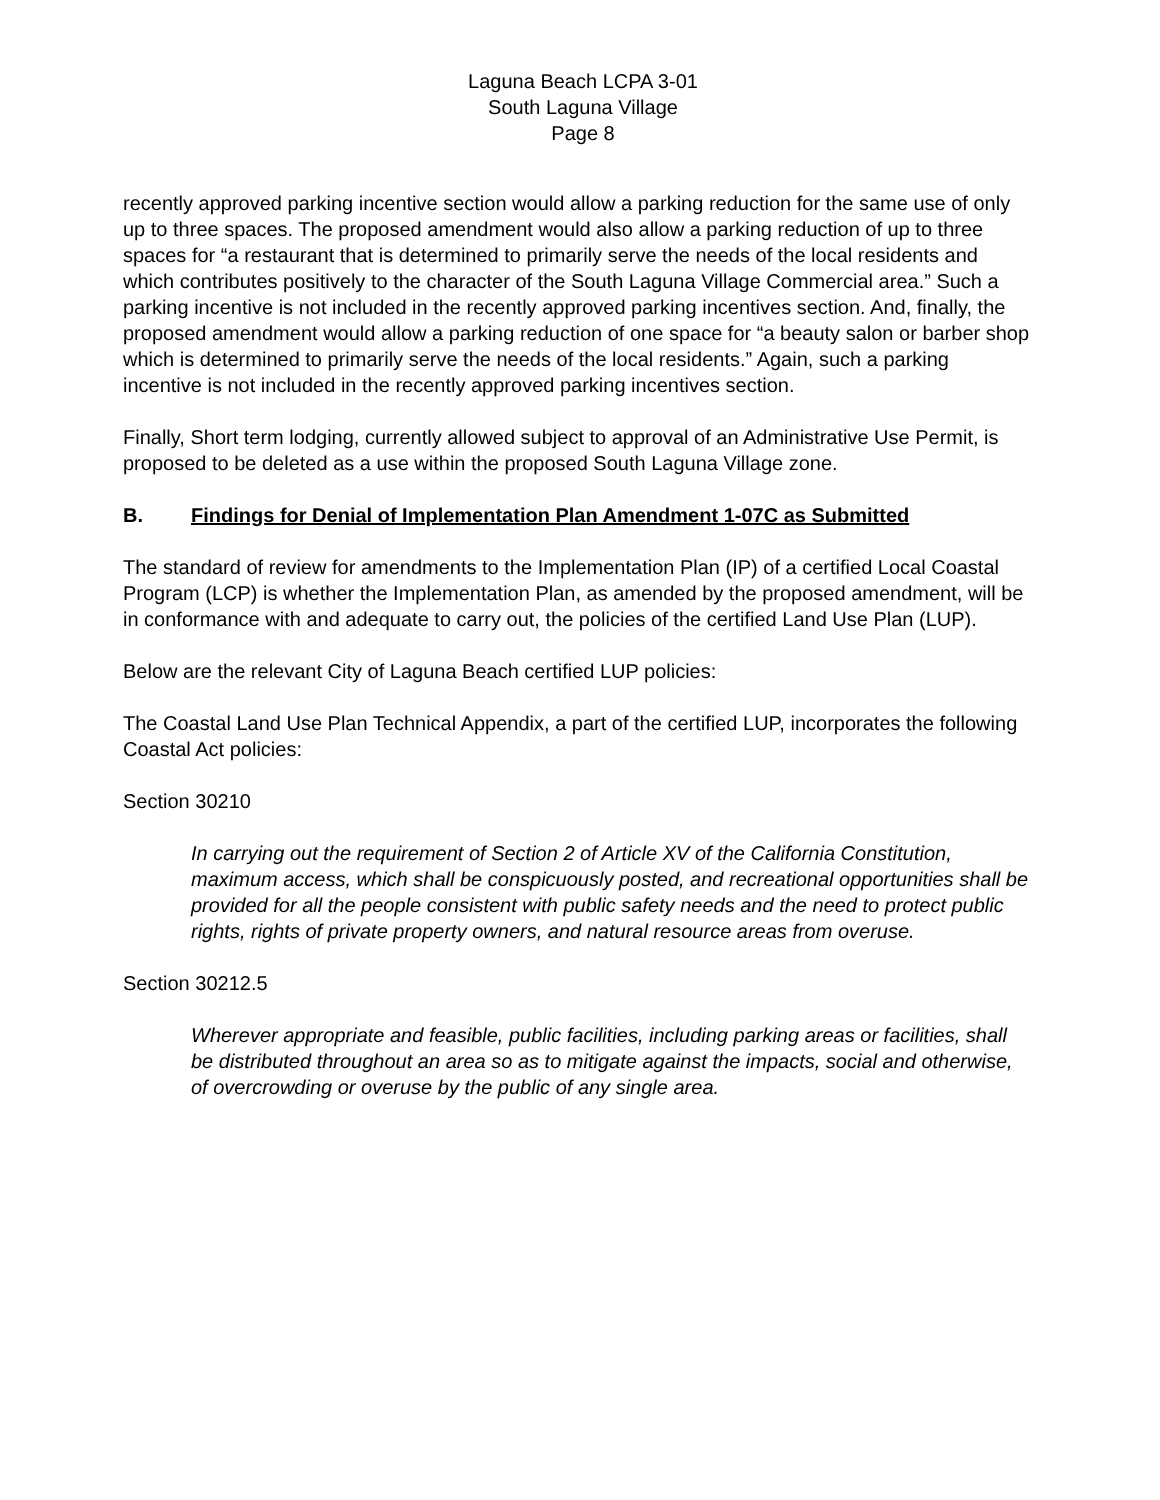Laguna Beach LCPA 3-01
South Laguna Village
Page 8
recently approved parking incentive section would allow a parking reduction for the same use of only up to three spaces. The proposed amendment would also allow a parking reduction of up to three spaces for “a restaurant that is determined to primarily serve the needs of the local residents and which contributes positively to the character of the South Laguna Village Commercial area.” Such a parking incentive is not included in the recently approved parking incentives section. And, finally, the proposed amendment would allow a parking reduction of one space for “a beauty salon or barber shop which is determined to primarily serve the needs of the local residents.” Again, such a parking incentive is not included in the recently approved parking incentives section.
Finally, Short term lodging, currently allowed subject to approval of an Administrative Use Permit, is proposed to be deleted as a use within the proposed South Laguna Village zone.
B. Findings for Denial of Implementation Plan Amendment 1-07C as Submitted
The standard of review for amendments to the Implementation Plan (IP) of a certified Local Coastal Program (LCP) is whether the Implementation Plan, as amended by the proposed amendment, will be in conformance with and adequate to carry out, the policies of the certified Land Use Plan (LUP).
Below are the relevant City of Laguna Beach certified LUP policies:
The Coastal Land Use Plan Technical Appendix, a part of the certified LUP, incorporates the following Coastal Act policies:
Section 30210
In carrying out the requirement of Section 2 of Article XV of the California Constitution, maximum access, which shall be conspicuously posted, and recreational opportunities shall be provided for all the people consistent with public safety needs and the need to protect public rights, rights of private property owners, and natural resource areas from overuse.
Section 30212.5
Wherever appropriate and feasible, public facilities, including parking areas or facilities, shall be distributed throughout an area so as to mitigate against the impacts, social and otherwise, of overcrowding or overuse by the public of any single area.